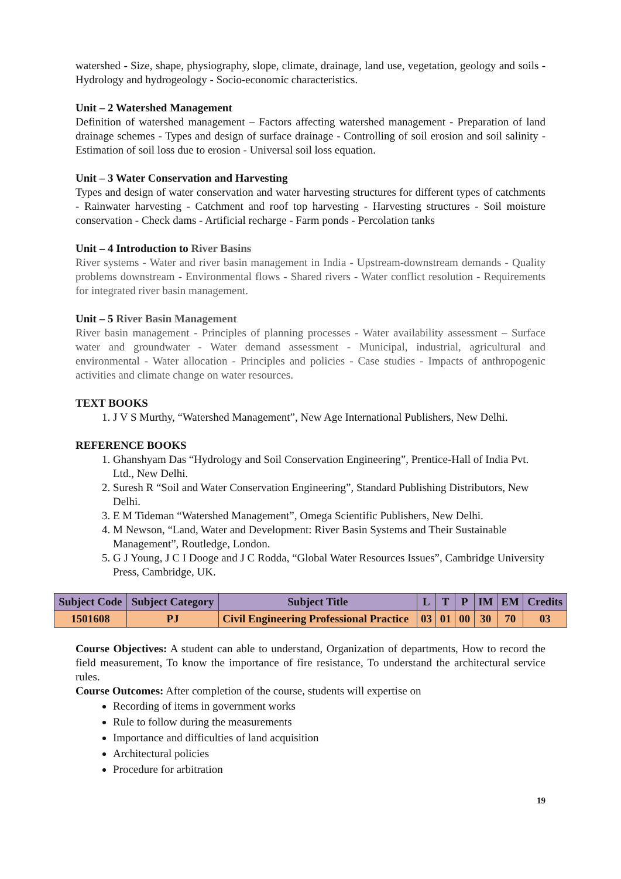watershed - Size, shape, physiography, slope, climate, drainage, land use, vegetation, geology and soils - Hydrology and hydrogeology - Socio-economic characteristics.
Unit – 2 Watershed Management
Definition of watershed management – Factors affecting watershed management - Preparation of land drainage schemes - Types and design of surface drainage - Controlling of soil erosion and soil salinity - Estimation of soil loss due to erosion - Universal soil loss equation.
Unit – 3 Water Conservation and Harvesting
Types and design of water conservation and water harvesting structures for different types of catchments - Rainwater harvesting - Catchment and roof top harvesting - Harvesting structures - Soil moisture conservation - Check dams - Artificial recharge - Farm ponds - Percolation tanks
Unit – 4 Introduction to River Basins
River systems - Water and river basin management in India - Upstream-downstream demands - Quality problems downstream - Environmental flows - Shared rivers - Water conflict resolution - Requirements for integrated river basin management.
Unit – 5 River Basin Management
River basin management - Principles of planning processes - Water availability assessment – Surface water and groundwater - Water demand assessment - Municipal, industrial, agricultural and environmental - Water allocation - Principles and policies - Case studies - Impacts of anthropogenic activities and climate change on water resources.
TEXT BOOKS
1. J V S Murthy, “Watershed Management”, New Age International Publishers, New Delhi.
REFERENCE BOOKS
1. Ghanshyam Das “Hydrology and Soil Conservation Engineering”, Prentice-Hall of India Pvt. Ltd., New Delhi.
2. Suresh R “Soil and Water Conservation Engineering”, Standard Publishing Distributors, New Delhi.
3. E M Tideman “Watershed Management”, Omega Scientific Publishers, New Delhi.
4. M Newson, “Land, Water and Development: River Basin Systems and Their Sustainable Management”, Routledge, London.
5. G J Young, J C I Dooge and J C Rodda, “Global Water Resources Issues”, Cambridge University Press, Cambridge, UK.
| Subject Code | Subject Category | Subject Title | L | T | P | IM | EM | Credits |
| --- | --- | --- | --- | --- | --- | --- | --- | --- |
| 1501608 | PJ | Civil Engineering Professional Practice | 03 | 01 | 00 | 30 | 70 | 03 |
Course Objectives: A student can able to understand, Organization of departments, How to record the field measurement, To know the importance of fire resistance, To understand the architectural service rules.
Course Outcomes: After completion of the course, students will expertise on
Recording of items in government works
Rule to follow during the measurements
Importance and difficulties of land acquisition
Architectural policies
Procedure for arbitration
19